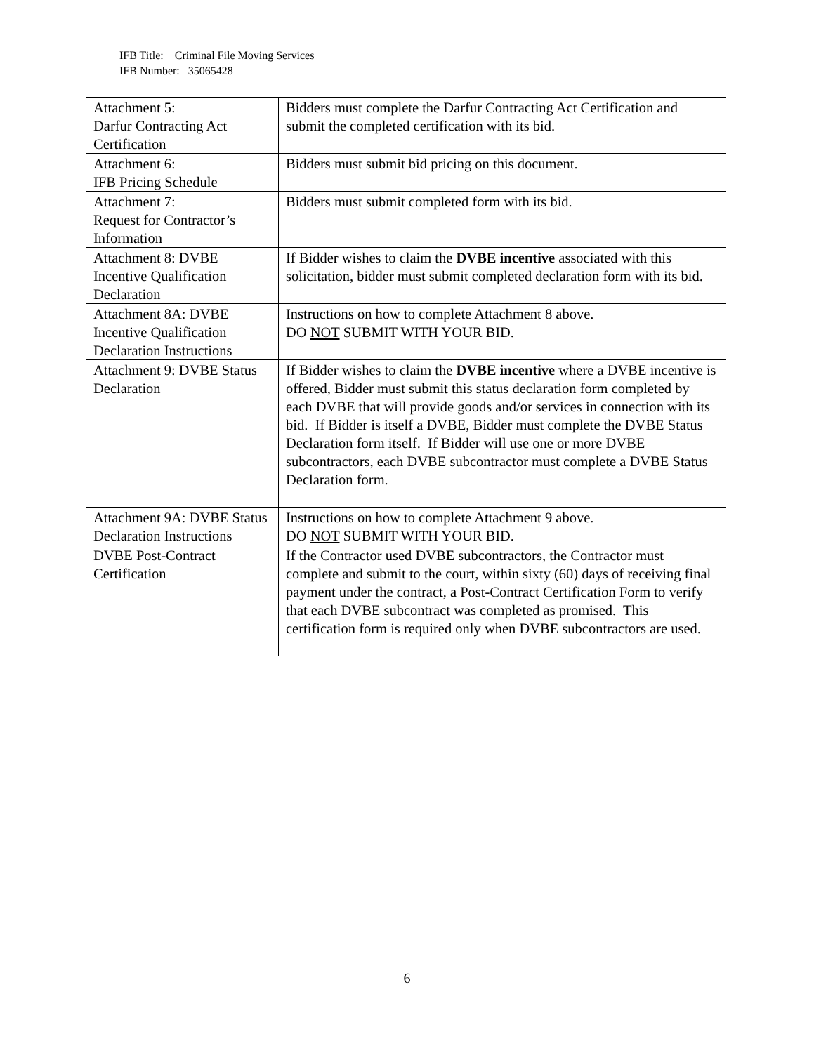IFB Title: Criminal File Moving Services
IFB Number: 35065428
| Attachment 5: Darfur Contracting Act Certification | Bidders must complete the Darfur Contracting Act Certification and submit the completed certification with its bid. |
| Attachment 6: IFB Pricing Schedule | Bidders must submit bid pricing on this document. |
| Attachment 7: Request for Contractor’s Information | Bidders must submit completed form with its bid. |
| Attachment 8: DVBE Incentive Qualification Declaration | If Bidder wishes to claim the DVBE incentive associated with this solicitation, bidder must submit completed declaration form with its bid. |
| Attachment 8A: DVBE Incentive Qualification Declaration Instructions | Instructions on how to complete Attachment 8 above. DO NOT SUBMIT WITH YOUR BID. |
| Attachment 9: DVBE Status Declaration | If Bidder wishes to claim the DVBE incentive where a DVBE incentive is offered, Bidder must submit this status declaration form completed by each DVBE that will provide goods and/or services in connection with its bid. If Bidder is itself a DVBE, Bidder must complete the DVBE Status Declaration form itself. If Bidder will use one or more DVBE subcontractors, each DVBE subcontractor must complete a DVBE Status Declaration form. |
| Attachment 9A: DVBE Status Declaration Instructions | Instructions on how to complete Attachment 9 above. DO NOT SUBMIT WITH YOUR BID. |
| DVBE Post-Contract Certification | If the Contractor used DVBE subcontractors, the Contractor must complete and submit to the court, within sixty (60) days of receiving final payment under the contract, a Post-Contract Certification Form to verify that each DVBE subcontract was completed as promised. This certification form is required only when DVBE subcontractors are used. |
6